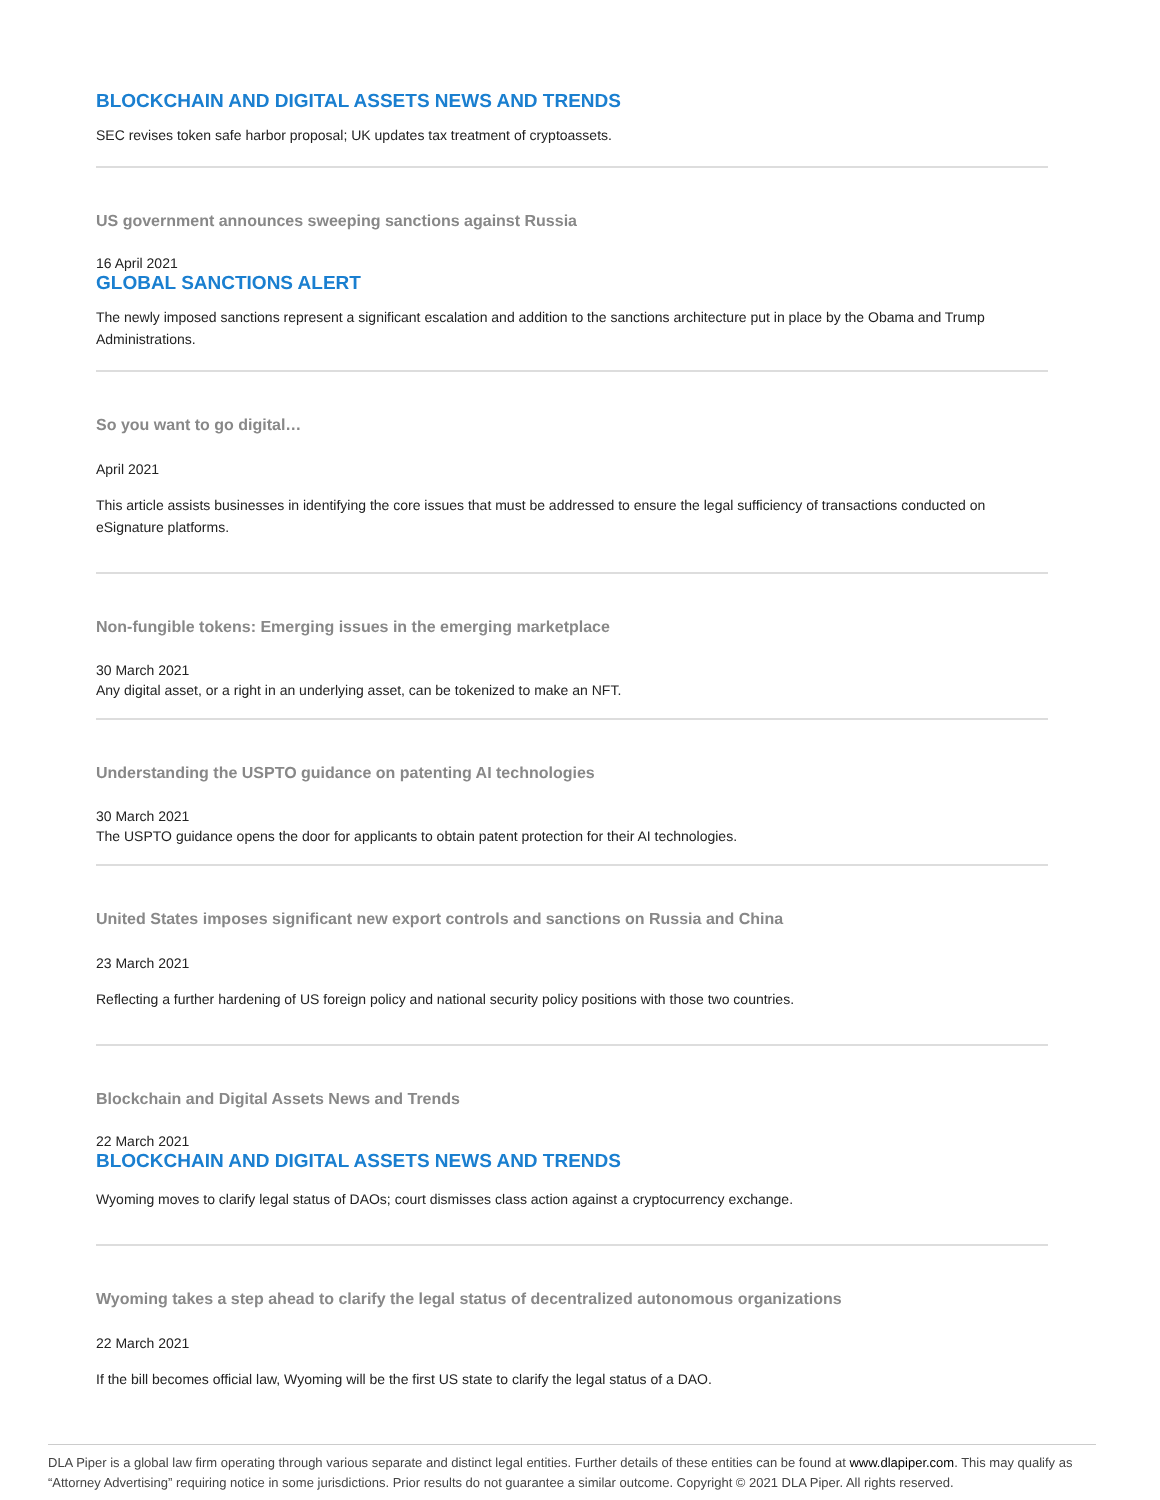BLOCKCHAIN AND DIGITAL ASSETS NEWS AND TRENDS
SEC revises token safe harbor proposal; UK updates tax treatment of cryptoassets.
US government announces sweeping sanctions against Russia
16 April 2021
GLOBAL SANCTIONS ALERT
The newly imposed sanctions represent a significant escalation and addition to the sanctions architecture put in place by the Obama and Trump Administrations.
So you want to go digital…
April 2021
This article assists businesses in identifying the core issues that must be addressed to ensure the legal sufficiency of transactions conducted on eSignature platforms.
Non-fungible tokens: Emerging issues in the emerging marketplace
30 March 2021
Any digital asset, or a right in an underlying asset, can be tokenized to make an NFT.
Understanding the USPTO guidance on patenting AI technologies
30 March 2021
The USPTO guidance opens the door for applicants to obtain patent protection for their AI technologies.
United States imposes significant new export controls and sanctions on Russia and China
23 March 2021
Reflecting a further hardening of US foreign policy and national security policy positions with those two countries.
Blockchain and Digital Assets News and Trends
22 March 2021
BLOCKCHAIN AND DIGITAL ASSETS NEWS AND TRENDS
Wyoming moves to clarify legal status of DAOs; court dismisses class action against a cryptocurrency exchange.
Wyoming takes a step ahead to clarify the legal status of decentralized autonomous organizations
22 March 2021
If the bill becomes official law, Wyoming will be the first US state to clarify the legal status of a DAO.
DLA Piper is a global law firm operating through various separate and distinct legal entities. Further details of these entities can be found at www.dlapiper.com. This may qualify as “Attorney Advertising” requiring notice in some jurisdictions. Prior results do not guarantee a similar outcome. Copyright © 2021 DLA Piper. All rights reserved.